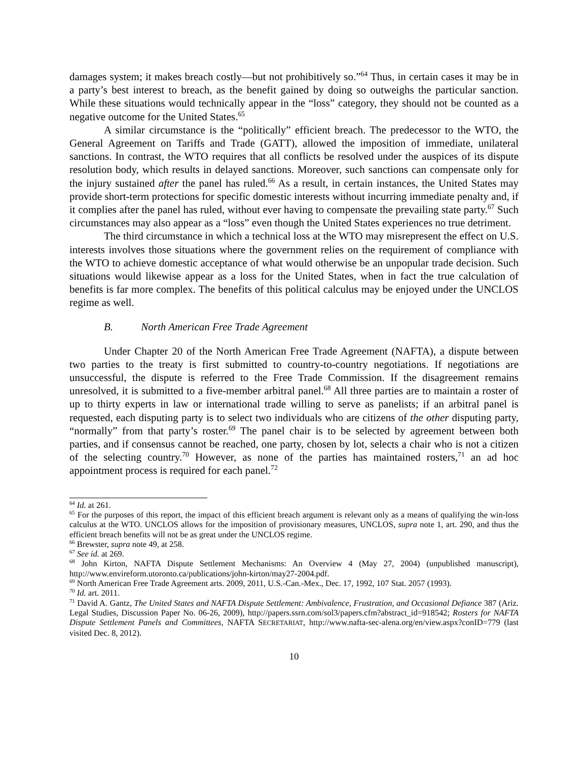damages system; it makes breach costly—but not prohibitively so.”<sup>64</sup> Thus, in certain cases it may be in a party’s best interest to breach, as the benefit gained by doing so outweighs the particular sanction. While these situations would technically appear in the “loss” category, they should not be counted as a negative outcome for the United States.<sup>65</sup>
A similar circumstance is the “politically” efficient breach. The predecessor to the WTO, the General Agreement on Tariffs and Trade (GATT), allowed the imposition of immediate, unilateral sanctions. In contrast, the WTO requires that all conflicts be resolved under the auspices of its dispute resolution body, which results in delayed sanctions. Moreover, such sanctions can compensate only for the injury sustained after the panel has ruled.<sup>66</sup> As a result, in certain instances, the United States may provide short-term protections for specific domestic interests without incurring immediate penalty and, if it complies after the panel has ruled, without ever having to compensate the prevailing state party.<sup>67</sup> Such circumstances may also appear as a “loss” even though the United States experiences no true detriment.
The third circumstance in which a technical loss at the WTO may misrepresent the effect on U.S. interests involves those situations where the government relies on the requirement of compliance with the WTO to achieve domestic acceptance of what would otherwise be an unpopular trade decision. Such situations would likewise appear as a loss for the United States, when in fact the true calculation of benefits is far more complex. The benefits of this political calculus may be enjoyed under the UNCLOS regime as well.
B. North American Free Trade Agreement
Under Chapter 20 of the North American Free Trade Agreement (NAFTA), a dispute between two parties to the treaty is first submitted to country-to-country negotiations. If negotiations are unsuccessful, the dispute is referred to the Free Trade Commission. If the disagreement remains unresolved, it is submitted to a five-member arbitral panel.<sup>68</sup> All three parties are to maintain a roster of up to thirty experts in law or international trade willing to serve as panelists; if an arbitral panel is requested, each disputing party is to select two individuals who are citizens of the other disputing party, “normally” from that party’s roster.<sup>69</sup> The panel chair is to be selected by agreement between both parties, and if consensus cannot be reached, one party, chosen by lot, selects a chair who is not a citizen of the selecting country.<sup>70</sup> However, as none of the parties has maintained rosters,<sup>71</sup> an ad hoc appointment process is required for each panel.<sup>72</sup>
<sup>64</sup> Id. at 261.
<sup>65</sup> For the purposes of this report, the impact of this efficient breach argument is relevant only as a means of qualifying the win-loss calculus at the WTO. UNCLOS allows for the imposition of provisionary measures, UNCLOS, supra note 1, art. 290, and thus the efficient breach benefits will not be as great under the UNCLOS regime.
<sup>66</sup> Brewster, supra note 49, at 258.
<sup>67</sup> See id. at 269.
<sup>68</sup> John Kirton, NAFTA Dispute Settlement Mechanisms: An Overview 4 (May 27, 2004) (unpublished manuscript), http://www.envireform.utoronto.ca/publications/john-kirton/may27-2004.pdf.
<sup>69</sup> North American Free Trade Agreement arts. 2009, 2011, U.S.-Can.-Mex., Dec. 17, 1992, 107 Stat. 2057 (1993).
<sup>70</sup> Id. art. 2011.
<sup>71</sup> David A. Gantz, The United States and NAFTA Dispute Settlement: Ambivalence, Frustration, and Occasional Defiance 387 (Ariz. Legal Studies, Discussion Paper No. 06-26, 2009), http://papers.ssrn.com/sol3/papers.cfm?abstract_id=918542; Rosters for NAFTA Dispute Settlement Panels and Committees, NAFTA SECRETARIAT, http://www.nafta-sec-alena.org/en/view.aspx?conID=779 (last visited Dec. 8, 2012).
10